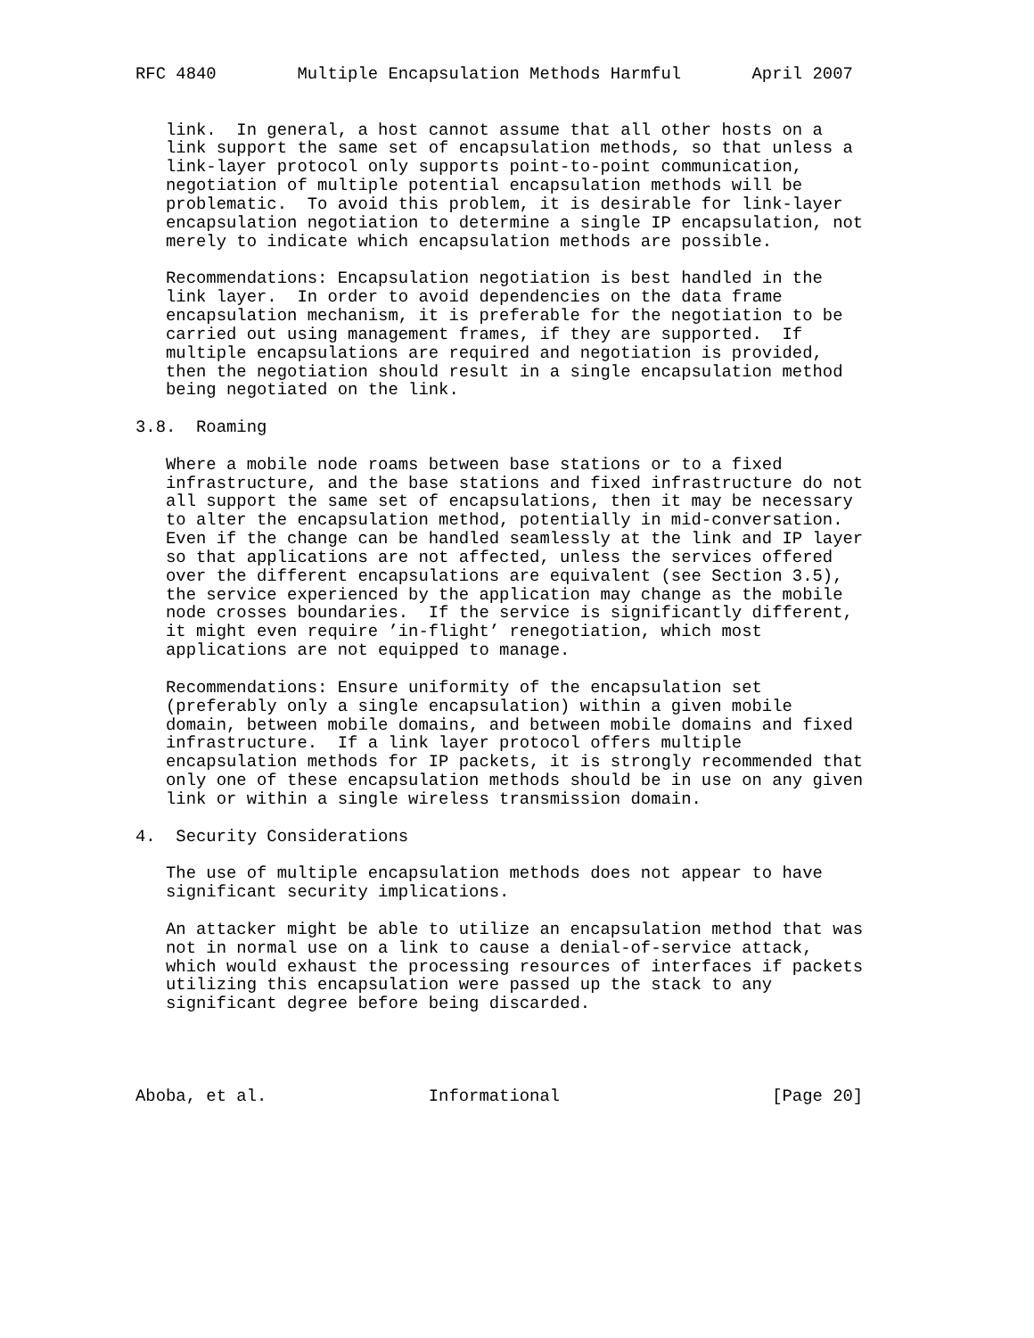RFC 4840        Multiple Encapsulation Methods Harmful       April 2007


   link.  In general, a host cannot assume that all other hosts on a
   link support the same set of encapsulation methods, so that unless a
   link-layer protocol only supports point-to-point communication,
   negotiation of multiple potential encapsulation methods will be
   problematic.  To avoid this problem, it is desirable for link-layer
   encapsulation negotiation to determine a single IP encapsulation, not
   merely to indicate which encapsulation methods are possible.

   Recommendations: Encapsulation negotiation is best handled in the
   link layer.  In order to avoid dependencies on the data frame
   encapsulation mechanism, it is preferable for the negotiation to be
   carried out using management frames, if they are supported.  If
   multiple encapsulations are required and negotiation is provided,
   then the negotiation should result in a single encapsulation method
   being negotiated on the link.

3.8.  Roaming

   Where a mobile node roams between base stations or to a fixed
   infrastructure, and the base stations and fixed infrastructure do not
   all support the same set of encapsulations, then it may be necessary
   to alter the encapsulation method, potentially in mid-conversation.
   Even if the change can be handled seamlessly at the link and IP layer
   so that applications are not affected, unless the services offered
   over the different encapsulations are equivalent (see Section 3.5),
   the service experienced by the application may change as the mobile
   node crosses boundaries.  If the service is significantly different,
   it might even require ’in-flight’ renegotiation, which most
   applications are not equipped to manage.

   Recommendations: Ensure uniformity of the encapsulation set
   (preferably only a single encapsulation) within a given mobile
   domain, between mobile domains, and between mobile domains and fixed
   infrastructure.  If a link layer protocol offers multiple
   encapsulation methods for IP packets, it is strongly recommended that
   only one of these encapsulation methods should be in use on any given
   link or within a single wireless transmission domain.

4.  Security Considerations

   The use of multiple encapsulation methods does not appear to have
   significant security implications.

   An attacker might be able to utilize an encapsulation method that was
   not in normal use on a link to cause a denial-of-service attack,
   which would exhaust the processing resources of interfaces if packets
   utilizing this encapsulation were passed up the stack to any
   significant degree before being discarded.




Aboba, et al.                Informational                     [Page 20]